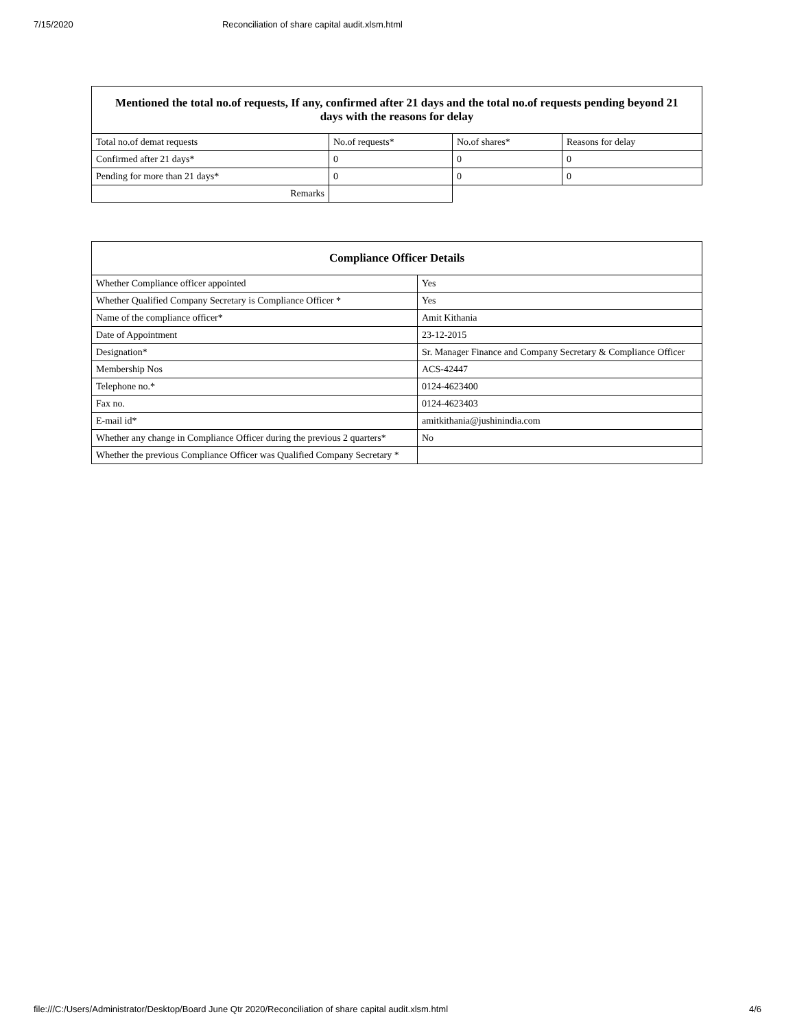7/15/2020 Reconciliation of share capital audit.xlsm.html
| Mentioned the total no.of requests, If any, confirmed after 21 days and the total no.of requests pending beyond 21 days with the reasons for delay | | | |
| --- | --- | --- | --- |
| Total no.of demat requests | No.of requests* | No.of shares* | Reasons for delay |
| Confirmed after 21 days* | 0 | 0 | 0 |
| Pending for more than 21 days* | 0 | 0 | 0 |
| Remarks | | | |
| Compliance Officer Details | |
| --- | --- |
| Whether Compliance officer appointed | Yes |
| Whether Qualified Company Secretary is Compliance Officer * | Yes |
| Name of the compliance officer* | Amit Kithania |
| Date of Appointment | 23-12-2015 |
| Designation* | Sr. Manager Finance and Company Secretary & Compliance Officer |
| Membership Nos | ACS-42447 |
| Telephone no.* | 0124-4623400 |
| Fax no. | 0124-4623403 |
| E-mail id* | amitkithania@jushinindia.com |
| Whether any change in Compliance Officer during the previous 2 quarters* | No |
| Whether the previous Compliance Officer was Qualified Company Secretary * | |
file:///C:/Users/Administrator/Desktop/Board June Qtr 2020/Reconciliation of share capital audit.xlsm.html 4/6